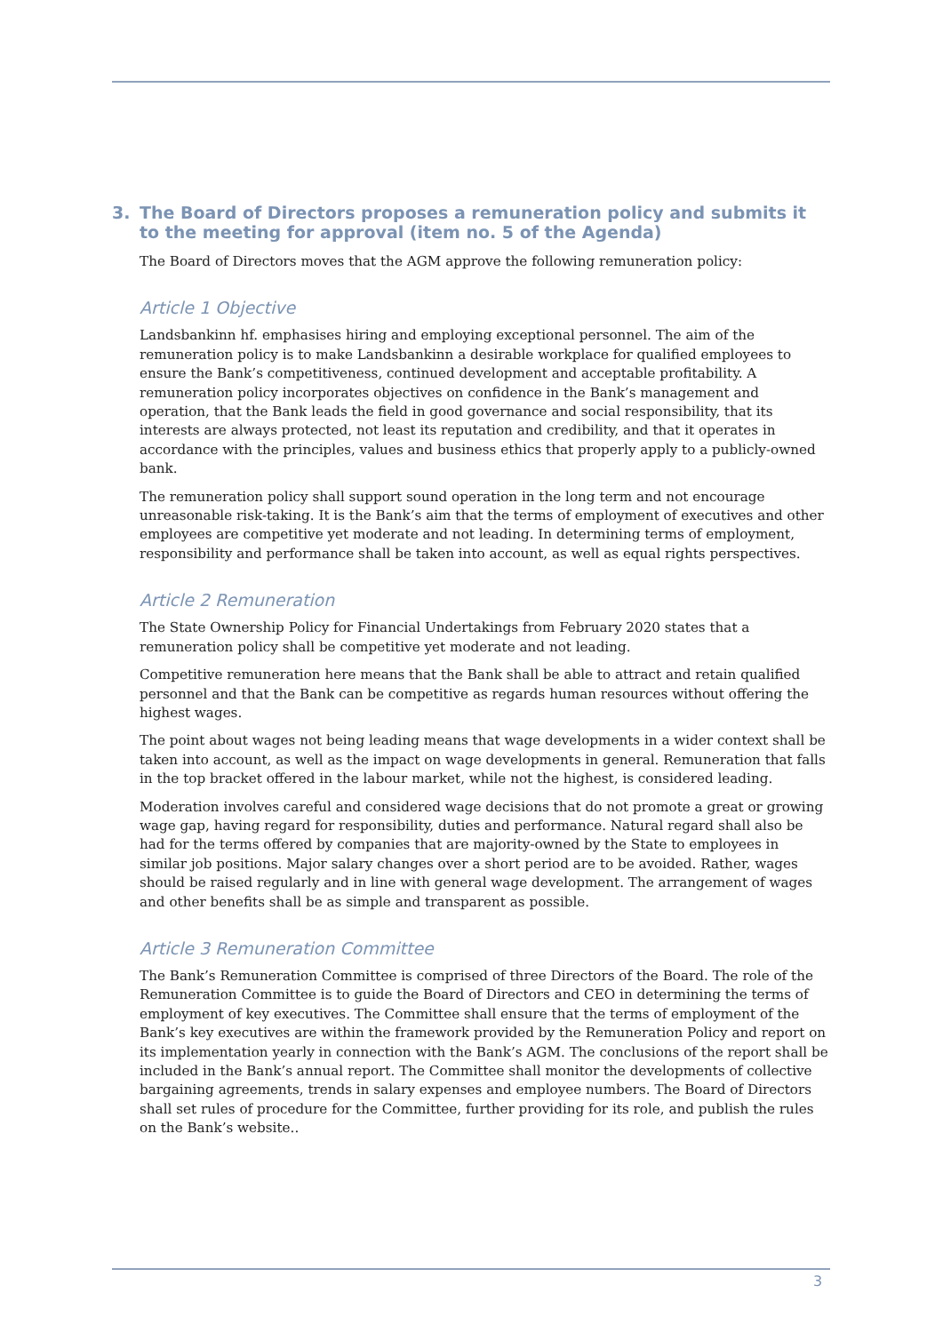3. The Board of Directors proposes a remuneration policy and submits it to the meeting for approval (item no. 5 of the Agenda)
The Board of Directors moves that the AGM approve the following remuneration policy:
Article 1 Objective
Landsbankinn hf. emphasises hiring and employing exceptional personnel. The aim of the remuneration policy is to make Landsbankinn a desirable workplace for qualified employees to ensure the Bank’s competitiveness, continued development and acceptable profitability. A remuneration policy incorporates objectives on confidence in the Bank’s management and operation, that the Bank leads the field in good governance and social responsibility, that its interests are always protected, not least its reputation and credibility, and that it operates in accordance with the principles, values and business ethics that properly apply to a publicly-owned bank.
The remuneration policy shall support sound operation in the long term and not encourage unreasonable risk-taking. It is the Bank’s aim that the terms of employment of executives and other employees are competitive yet moderate and not leading. In determining terms of employment, responsibility and performance shall be taken into account, as well as equal rights perspectives.
Article 2 Remuneration
The State Ownership Policy for Financial Undertakings from February 2020 states that a remuneration policy shall be competitive yet moderate and not leading.
Competitive remuneration here means that the Bank shall be able to attract and retain qualified personnel and that the Bank can be competitive as regards human resources without offering the highest wages.
The point about wages not being leading means that wage developments in a wider context shall be taken into account, as well as the impact on wage developments in general. Remuneration that falls in the top bracket offered in the labour market, while not the highest, is considered leading.
Moderation involves careful and considered wage decisions that do not promote a great or growing wage gap, having regard for responsibility, duties and performance. Natural regard shall also be had for the terms offered by companies that are majority-owned by the State to employees in similar job positions. Major salary changes over a short period are to be avoided. Rather, wages should be raised regularly and in line with general wage development. The arrangement of wages and other benefits shall be as simple and transparent as possible.
Article 3 Remuneration Committee
The Bank’s Remuneration Committee is comprised of three Directors of the Board. The role of the Remuneration Committee is to guide the Board of Directors and CEO in determining the terms of employment of key executives. The Committee shall ensure that the terms of employment of the Bank’s key executives are within the framework provided by the Remuneration Policy and report on its implementation yearly in connection with the Bank’s AGM. The conclusions of the report shall be included in the Bank’s annual report. The Committee shall monitor the developments of collective bargaining agreements, trends in salary expenses and employee numbers. The Board of Directors shall set rules of procedure for the Committee, further providing for its role, and publish the rules on the Bank’s website..
3